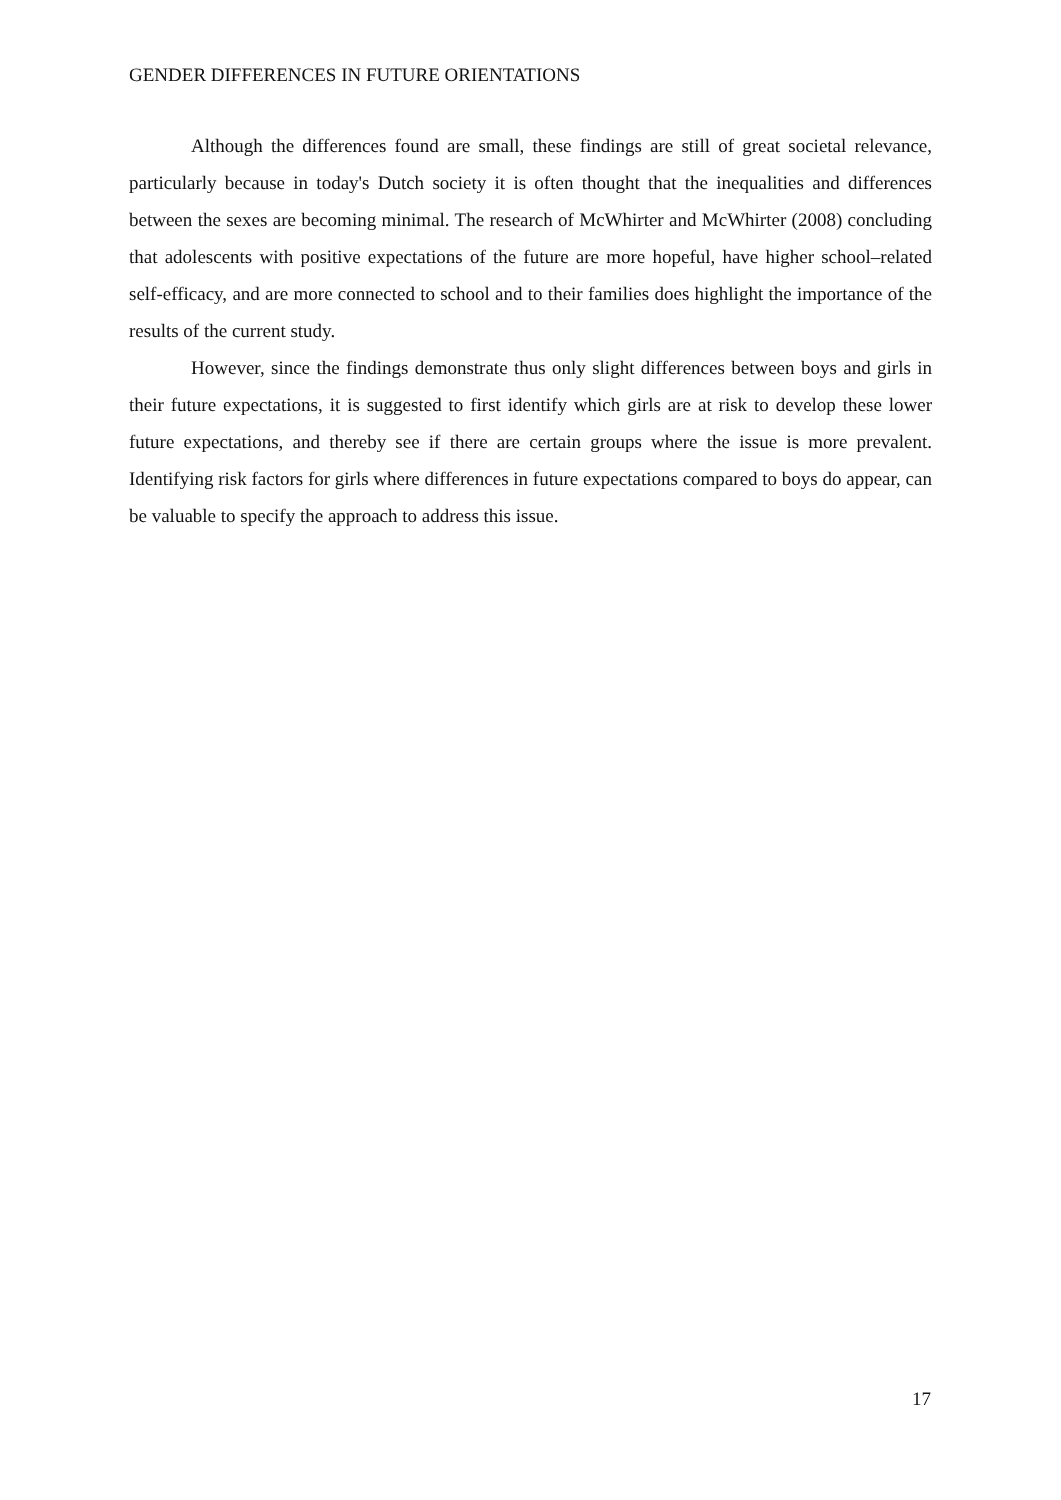GENDER DIFFERENCES IN FUTURE ORIENTATIONS
Although the differences found are small, these findings are still of great societal relevance, particularly because in today's Dutch society it is often thought that the inequalities and differences between the sexes are becoming minimal. The research of McWhirter and McWhirter (2008) concluding that adolescents with positive expectations of the future are more hopeful, have higher school–related self-efficacy, and are more connected to school and to their families does highlight the importance of the results of the current study.
However, since the findings demonstrate thus only slight differences between boys and girls in their future expectations, it is suggested to first identify which girls are at risk to develop these lower future expectations, and thereby see if there are certain groups where the issue is more prevalent. Identifying risk factors for girls where differences in future expectations compared to boys do appear, can be valuable to specify the approach to address this issue.
17